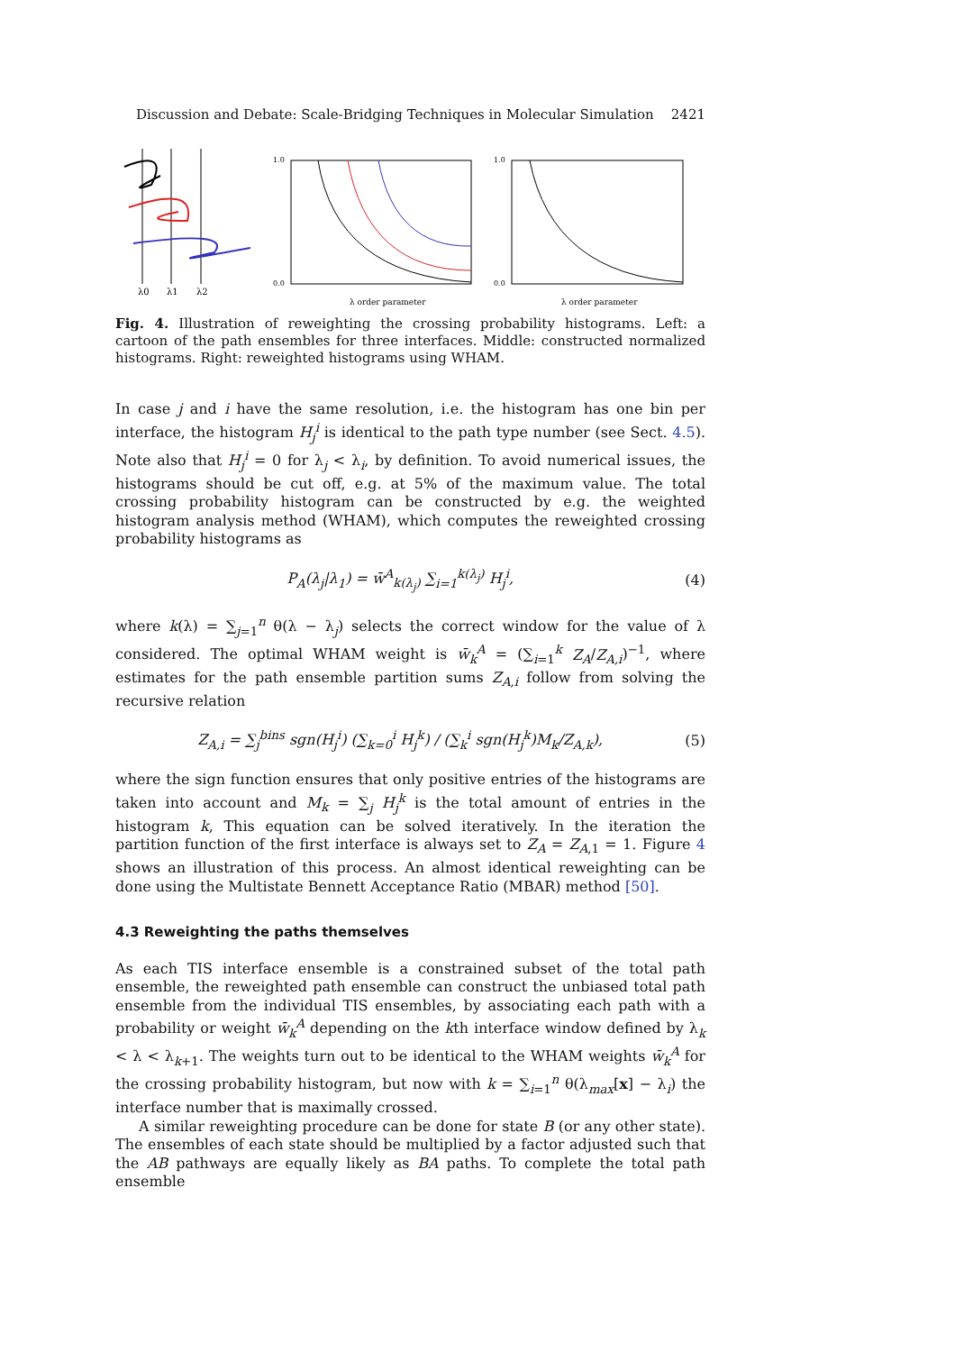Discussion and Debate: Scale-Bridging Techniques in Molecular Simulation 2421
λ0
λ1
λ2
λ order parameter
1.0
0.0
λ order parameter
1.0
0.0
Fig. 4. Illustration of reweighting the crossing probability histograms. Left: a cartoon of the path ensembles for three interfaces. Middle: constructed normalized histograms. Right: reweighted histograms using WHAM.
In case j and i have the same resolution, i.e. the histogram has one bin per interface, the histogram H<sub>j</sub><sup>i</sup> is identical to the path type number (see Sect. 4.5). Note also that H<sub>j</sub><sup>i</sup> = 0 for λ<sub>j</sub> < λ<sub>i</sub>, by definition. To avoid numerical issues, the histograms should be cut off, e.g. at 5% of the maximum value. The total crossing probability histogram can be constructed by e.g. the weighted histogram analysis method (WHAM), which computes the reweighted crossing probability histograms as
P<sub>A</sub>(λ<sub>j</sub>|λ<sub>1</sub>) = w̄<sup>A</sup><sub>k(λ<sub>j</sub>)</sub> ∑<sub>i=1</sub><sup>k(λ<sub>j</sub>)</sup> H<sub>j</sub><sup>i</sup>, (4)
where k(λ) = ∑<sub>j=1</sub><sup>n</sup> θ(λ − λ<sub>j</sub>) selects the correct window for the value of λ considered. The optimal WHAM weight is w̄<sub>k</sub><sup>A</sup> = (∑<sub>i=1</sub><sup>k</sup> Z<sub>A</sub>/Z<sub>A,i</sub>)<sup>−1</sup>, where estimates for the path ensemble partition sums Z<sub>A,i</sub> follow from solving the recursive relation
Z<sub>A,i</sub> = ∑<sub>j</sub><sup>bins</sup> sgn(H<sub>j</sub><sup>i</sup>) (∑<sub>k=0</sub><sup>i</sup> H<sub>j</sub><sup>k</sup>) / (∑<sub>k</sub><sup>i</sup> sgn(H<sub>j</sub><sup>k</sup>)M<sub>k</sub>/Z<sub>A,k</sub>), (5)
where the sign function ensures that only positive entries of the histograms are taken into account and M<sub>k</sub> = ∑<sub>j</sub> H<sub>j</sub><sup>k</sup> is the total amount of entries in the histogram k, This equation can be solved iteratively. In the iteration the partition function of the first interface is always set to Z<sub>A</sub> = Z<sub>A,1</sub> = 1. Figure 4 shows an illustration of this process. An almost identical reweighting can be done using the Multistate Bennett Acceptance Ratio (MBAR) method [50].
4.3 Reweighting the paths themselves
As each TIS interface ensemble is a constrained subset of the total path ensemble, the reweighted path ensemble can construct the unbiased total path ensemble from the individual TIS ensembles, by associating each path with a probability or weight w̄<sub>k</sub><sup>A</sup> depending on the kth interface window defined by λ<sub>k</sub> < λ < λ<sub>k+1</sub>. The weights turn out to be identical to the WHAM weights w̄<sub>k</sub><sup>A</sup> for the crossing probability histogram, but now with k = ∑<sub>i=1</sub><sup>n</sup> θ(λ<sub>max</sub>[x] − λ<sub>i</sub>) the interface number that is maximally crossed.
A similar reweighting procedure can be done for state B (or any other state). The ensembles of each state should be multiplied by a factor adjusted such that the AB pathways are equally likely as BA paths. To complete the total path ensemble